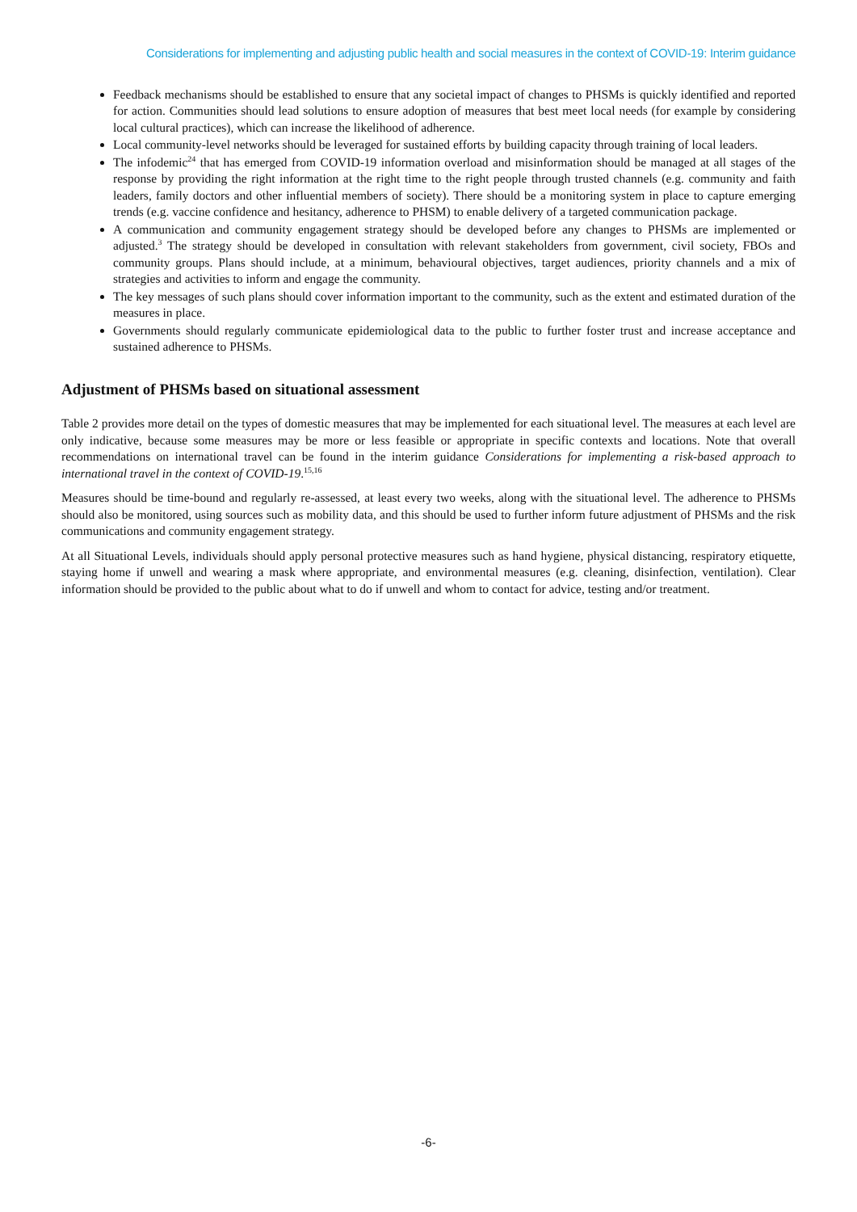Considerations for implementing and adjusting public health and social measures in the context of COVID-19: Interim guidance
Feedback mechanisms should be established to ensure that any societal impact of changes to PHSMs is quickly identified and reported for action. Communities should lead solutions to ensure adoption of measures that best meet local needs (for example by considering local cultural practices), which can increase the likelihood of adherence.
Local community-level networks should be leveraged for sustained efforts by building capacity through training of local leaders.
The infodemic<sup>24</sup> that has emerged from COVID-19 information overload and misinformation should be managed at all stages of the response by providing the right information at the right time to the right people through trusted channels (e.g. community and faith leaders, family doctors and other influential members of society). There should be a monitoring system in place to capture emerging trends (e.g. vaccine confidence and hesitancy, adherence to PHSM) to enable delivery of a targeted communication package.
A communication and community engagement strategy should be developed before any changes to PHSMs are implemented or adjusted.<sup>3</sup> The strategy should be developed in consultation with relevant stakeholders from government, civil society, FBOs and community groups. Plans should include, at a minimum, behavioural objectives, target audiences, priority channels and a mix of strategies and activities to inform and engage the community.
The key messages of such plans should cover information important to the community, such as the extent and estimated duration of the measures in place.
Governments should regularly communicate epidemiological data to the public to further foster trust and increase acceptance and sustained adherence to PHSMs.
Adjustment of PHSMs based on situational assessment
Table 2 provides more detail on the types of domestic measures that may be implemented for each situational level. The measures at each level are only indicative, because some measures may be more or less feasible or appropriate in specific contexts and locations. Note that overall recommendations on international travel can be found in the interim guidance Considerations for implementing a risk-based approach to international travel in the context of COVID-19.<sup>15,16</sup>
Measures should be time-bound and regularly re-assessed, at least every two weeks, along with the situational level. The adherence to PHSMs should also be monitored, using sources such as mobility data, and this should be used to further inform future adjustment of PHSMs and the risk communications and community engagement strategy.
At all Situational Levels, individuals should apply personal protective measures such as hand hygiene, physical distancing, respiratory etiquette, staying home if unwell and wearing a mask where appropriate, and environmental measures (e.g. cleaning, disinfection, ventilation). Clear information should be provided to the public about what to do if unwell and whom to contact for advice, testing and/or treatment.
-6-